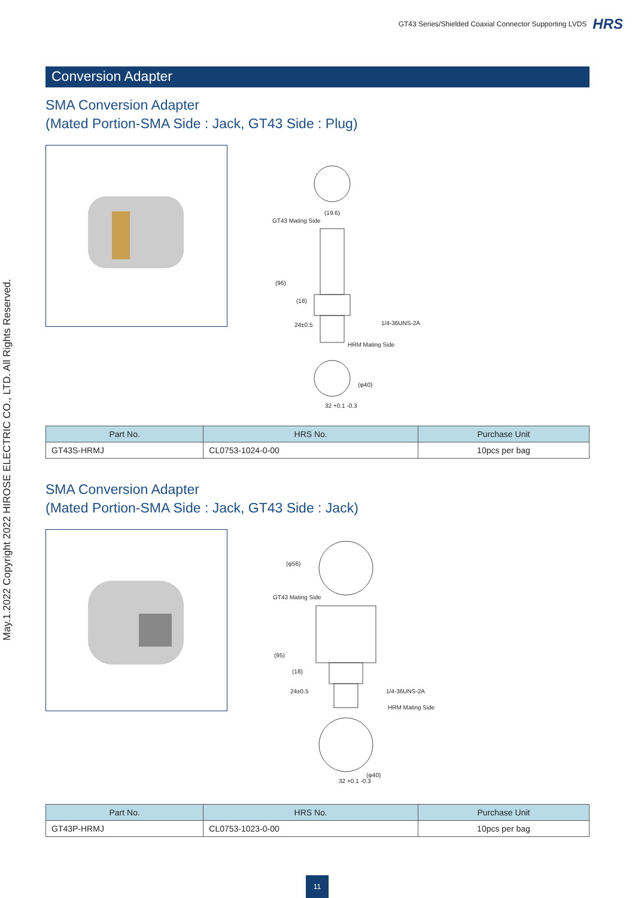GT43 Series/Shielded Coaxial Connector Supporting LVDS HRS
May.1.2022 Copyright 2022 HIROSE ELECTRIC CO., LTD. All Rights Reserved.
Conversion Adapter
SMA Conversion Adapter
(Mated Portion-SMA Side : Jack, GT43 Side : Plug)
(19.6)
GT43 Mating Side
(96)
(18)
24±0.5 1/4-36UNS-2A
HRM Mating Side
(φ40)
32 +0.1 -0.3
| Part No. | HRS No. | Purchase Unit |
| --- | --- | --- |
| GT43S-HRMJ | CL0753-1024-0-00 | 10pcs per bag |
SMA Conversion Adapter
(Mated Portion-SMA Side : Jack, GT43 Side : Jack)
(φ56)
GT43 Mating Side
(95)
(18)
24±0.5 1/4-36UNS-2A
HRM Mating Side
(φ40)
32 +0.1 -0.3
| Part No. | HRS No. | Purchase Unit |
| --- | --- | --- |
| GT43P-HRMJ | CL0753-1023-0-00 | 10pcs per bag |
11